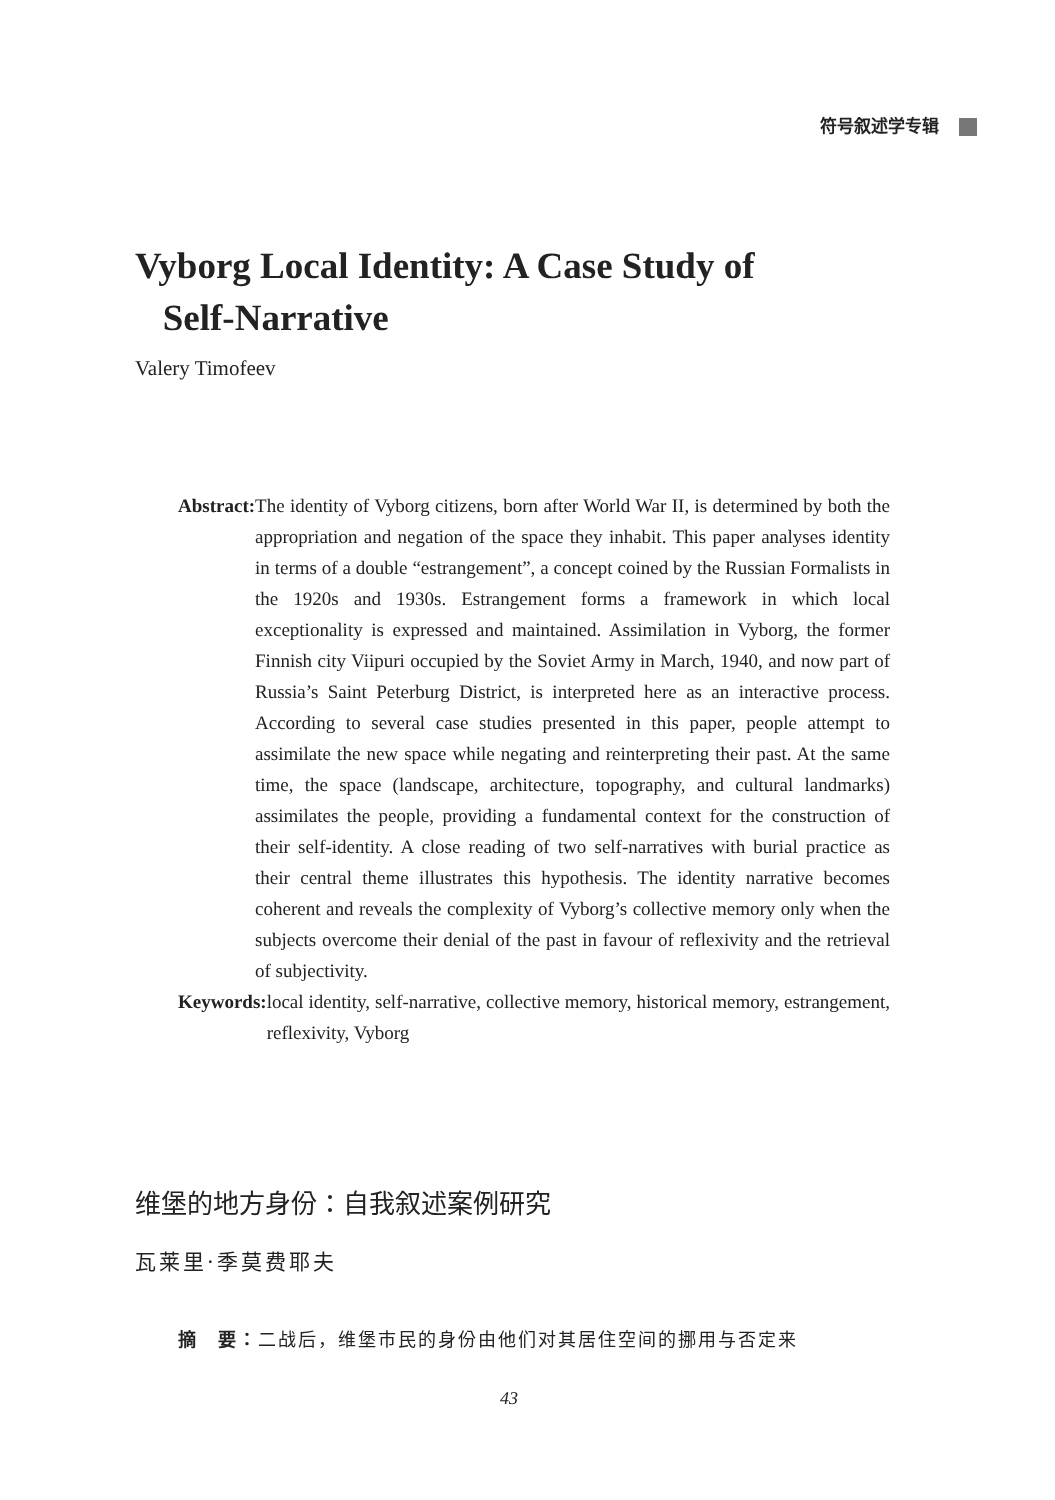符号叙述学专辑
Vyborg Local Identity: A Case Study of
Self-Narrative
Valery Timofeev
Abstract: The identity of Vyborg citizens, born after World War II, is determined by both the appropriation and negation of the space they inhabit. This paper analyses identity in terms of a double “estrangement”, a concept coined by the Russian Formalists in the 1920s and 1930s. Estrangement forms a framework in which local exceptionality is expressed and maintained. Assimilation in Vyborg, the former Finnish city Viipuri occupied by the Soviet Army in March, 1940, and now part of Russia’s Saint Peterburg District, is interpreted here as an interactive process. According to several case studies presented in this paper, people attempt to assimilate the new space while negating and reinterpreting their past. At the same time, the space (landscape, architecture, topography, and cultural landmarks) assimilates the people, providing a fundamental context for the construction of their self-identity. A close reading of two self-narratives with burial practice as their central theme illustrates this hypothesis. The identity narrative becomes coherent and reveals the complexity of Vyborg’s collective memory only when the subjects overcome their denial of the past in favour of reflexivity and the retrieval of subjectivity.
Keywords: local identity, self-narrative, collective memory, historical memory, estrangement, reflexivity, Vyborg
维堡的地方身份：自我叙述案例研究
瓦莱里·季莫费耶夫
摘　要：二战后，维堡市民的身份由他们对其居住空间的挪用与否定来
43